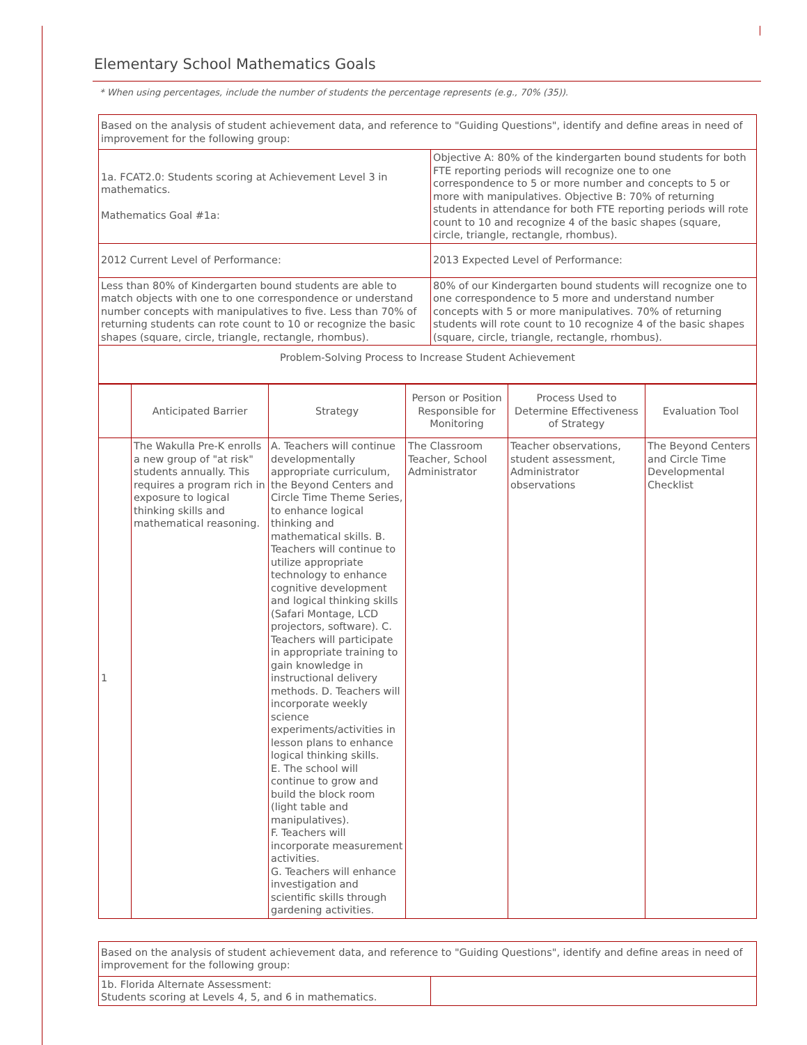Elementary School Mathematics Goals
* When using percentages, include the number of students the percentage represents (e.g., 70% (35)).
| Based on the analysis of student achievement data, and reference to "Guiding Questions", identify and define areas in need of improvement for the following group: | |
| 1a. FCAT2.0: Students scoring at Achievement Level 3 in mathematics. Mathematics Goal #1a: | Objective A: 80% of the kindergarten bound students for both FTE reporting periods will recognize one to one correspondence to 5 or more number and concepts to 5 or more with manipulatives. Objective B: 70% of returning students in attendance for both FTE reporting periods will rote count to 10 and recognize 4 of the basic shapes (square, circle, triangle, rectangle, rhombus). |
| 2012 Current Level of Performance: | 2013 Expected Level of Performance: |
| Less than 80% of Kindergarten bound students are able to match objects with one to one correspondence or understand number concepts with manipulatives to five. Less than 70% of returning students can rote count to 10 or recognize the basic shapes (square, circle, triangle, rectangle, rhombus). | 80% of our Kindergarten bound students will recognize one to one correspondence to 5 more and understand number concepts with 5 or more manipulatives. 70% of returning students will rote count to 10 recognize 4 of the basic shapes (square, circle, triangle, rectangle, rhombus). |
| Problem-Solving Process to Increase Student Achievement | |
| | Anticipated Barrier | Strategy | Person or Position Responsible for Monitoring | Process Used to Determine Effectiveness of Strategy | Evaluation Tool |
| --- | --- | --- | --- | --- | --- |
| 1 | The Wakulla Pre-K enrolls a new group of "at risk" students annually. This requires a program rich in exposure to logical thinking skills and mathematical reasoning. | A. Teachers will continue developmentally appropriate curriculum, the Beyond Centers and Circle Time Theme Series, to enhance logical thinking and mathematical skills. B. Teachers will continue to utilize appropriate technology to enhance cognitive development and logical thinking skills (Safari Montage, LCD projectors, software). C. Teachers will participate in appropriate training to gain knowledge in instructional delivery methods. D. Teachers will incorporate weekly science experiments/activities in lesson plans to enhance logical thinking skills. E. The school will continue to grow and build the block room (light table and manipulatives). F. Teachers will incorporate measurement activities. G. Teachers will enhance investigation and scientific skills through gardening activities. | The Classroom Teacher, School Administrator | Teacher observations, student assessment, Administrator observations | The Beyond Centers and Circle Time Developmental Checklist |
| Based on the analysis of student achievement data, and reference to "Guiding Questions", identify and define areas in need of improvement for the following group: | |
| 1b. Florida Alternate Assessment: Students scoring at Levels 4, 5, and 6 in mathematics. | |